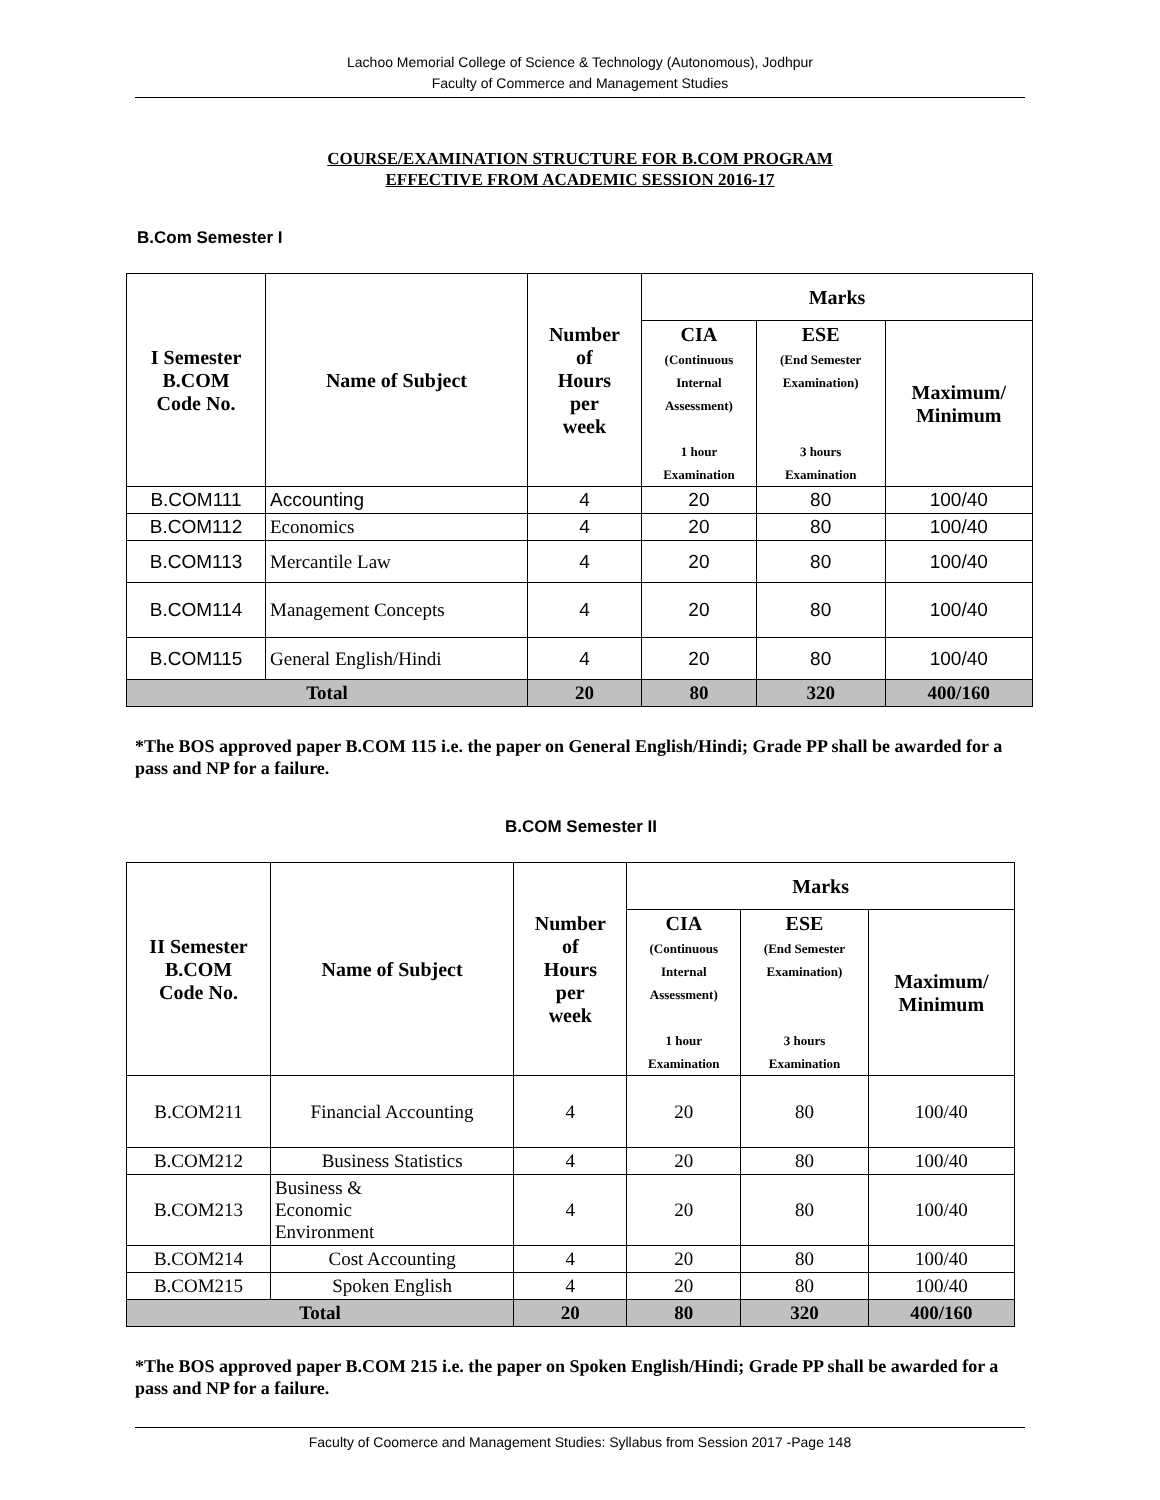Lachoo Memorial College of Science & Technology (Autonomous), Jodhpur
Faculty of Commerce and Management Studies
COURSE/EXAMINATION STRUCTURE FOR B.COM PROGRAM
EFFECTIVE FROM ACADEMIC SESSION 2016-17
B.Com Semester I
| I Semester B.COM Code No. | Name of Subject | Number of Hours per week | Marks | | |
| --- | --- | --- | --- | --- | --- |
| | | | CIA (Continuous Internal Assessment) 1 hour Examination | ESE (End Semester Examination) 3 hours Examination | Maximum/ Minimum |
| B.COM111 | Accounting | 4 | 20 | 80 | 100/40 |
| B.COM112 | Economics | 4 | 20 | 80 | 100/40 |
| B.COM113 | Mercantile Law | 4 | 20 | 80 | 100/40 |
| B.COM114 | Management Concepts | 4 | 20 | 80 | 100/40 |
| B.COM115 | General English/Hindi | 4 | 20 | 80 | 100/40 |
| Total | | 20 | 80 | 320 | 400/160 |
*The BOS approved paper B.COM 115 i.e. the paper on General English/Hindi; Grade PP shall be awarded for a pass and NP for a failure.
B.COM Semester II
| II Semester B.COM Code No. | Name of Subject | Number of Hours per week | Marks | | |
| --- | --- | --- | --- | --- | --- |
| | | | CIA (Continuous Internal Assessment) 1 hour Examination | ESE (End Semester Examination) 3 hours Examination | Maximum/ Minimum |
| B.COM211 | Financial Accounting | 4 | 20 | 80 | 100/40 |
| B.COM212 | Business Statistics | 4 | 20 | 80 | 100/40 |
| B.COM213 | Business & Economic Environment | 4 | 20 | 80 | 100/40 |
| B.COM214 | Cost Accounting | 4 | 20 | 80 | 100/40 |
| B.COM215 | Spoken English | 4 | 20 | 80 | 100/40 |
| Total | | 20 | 80 | 320 | 400/160 |
*The BOS approved paper B.COM 215 i.e. the paper on Spoken English/Hindi; Grade PP shall be awarded for a pass and NP for a failure.
Faculty of Coomerce and Management Studies: Syllabus from Session 2017 -Page 148